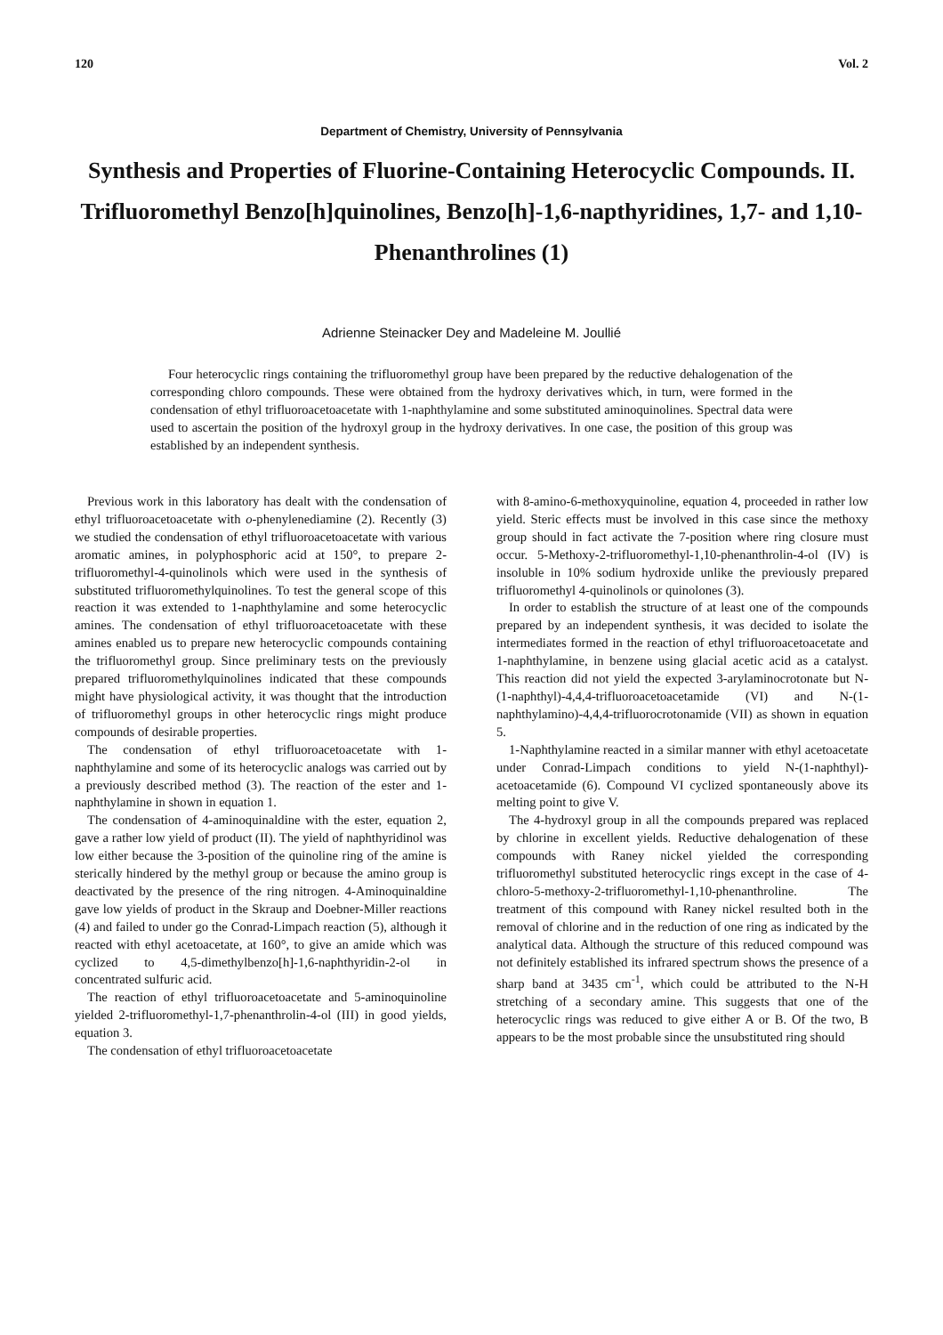120 Vol. 2
Department of Chemistry, University of Pennsylvania
Synthesis and Properties of Fluorine-Containing Heterocyclic Compounds. II. Trifluoromethyl Benzo[h]quinolines, Benzo[h]-1,6-napthyridines, 1,7- and 1,10-Phenanthrolines (1)
Adrienne Steinacker Dey and Madeleine M. Joullié
Four heterocyclic rings containing the trifluoromethyl group have been prepared by the reductive dehalogenation of the corresponding chloro compounds. These were obtained from the hydroxy derivatives which, in turn, were formed in the condensation of ethyl trifluoroacetoacetate with 1-naphthylamine and some substituted aminoquinolines. Spectral data were used to ascertain the position of the hydroxyl group in the hydroxy derivatives. In one case, the position of this group was established by an independent synthesis.
Previous work in this laboratory has dealt with the condensation of ethyl trifluoroacetoacetate with o-phenylenediamine (2). Recently (3) we studied the condensation of ethyl trifluoroacetoacetate with various aromatic amines, in polyphosphoric acid at 150°, to prepare 2-trifluoromethyl-4-quinolinols which were used in the synthesis of substituted trifluoromethylquinolines. To test the general scope of this reaction it was extended to 1-naphthylamine and some heterocyclic amines. The condensation of ethyl trifluoroacetoacetate with these amines enabled us to prepare new heterocyclic compounds containing the trifluoromethyl group. Since preliminary tests on the previously prepared trifluoromethylquinolines indicated that these compounds might have physiological activity, it was thought that the introduction of trifluoromethyl groups in other heterocyclic rings might produce compounds of desirable properties.
The condensation of ethyl trifluoroacetoacetate with 1-naphthylamine and some of its heterocyclic analogs was carried out by a previously described method (3). The reaction of the ester and 1-naphthylamine in shown in equation 1.
The condensation of 4-aminoquinaldine with the ester, equation 2, gave a rather low yield of product (II). The yield of naphthyridinol was low either because the 3-position of the quinoline ring of the amine is sterically hindered by the methyl group or because the amino group is deactivated by the presence of the ring nitrogen. 4-Aminoquinaldine gave low yields of product in the Skraup and Doebner-Miller reactions (4) and failed to under go the Conrad-Limpach reaction (5), although it reacted with ethyl acetoacetate, at 160°, to give an amide which was cyclized to 4,5-dimethylbenzo[h]-1,6-naphthyridin-2-ol in concentrated sulfuric acid.
The reaction of ethyl trifluoroacetoacetate and 5-aminoquinoline yielded 2-trifluoromethyl-1,7-phenanthrolin-4-ol (III) in good yields, equation 3.
The condensation of ethyl trifluoroacetoacetate
with 8-amino-6-methoxyquinoline, equation 4, proceeded in rather low yield. Steric effects must be involved in this case since the methoxy group should in fact activate the 7-position where ring closure must occur. 5-Methoxy-2-trifluoromethyl-1,10-phenanthrolin-4-ol (IV) is insoluble in 10% sodium hydroxide unlike the previously prepared trifluoromethyl 4-quinolinols or quinolones (3).
In order to establish the structure of at least one of the compounds prepared by an independent synthesis, it was decided to isolate the intermediates formed in the reaction of ethyl trifluoroacetoacetate and 1-naphthylamine, in benzene using glacial acetic acid as a catalyst. This reaction did not yield the expected 3-arylaminocrotonate but N-(1-naphthyl)-4,4,4-trifluoroacetoacetamide (VI) and N-(1-naphthylamino)-4,4,4-trifluorocrotonamide (VII) as shown in equation 5.
1-Naphthylamine reacted in a similar manner with ethyl acetoacetate under Conrad-Limpach conditions to yield N-(1-naphthyl)-acetoacetamide (6). Compound VI cyclized spontaneously above its melting point to give V.
The 4-hydroxyl group in all the compounds prepared was replaced by chlorine in excellent yields. Reductive dehalogenation of these compounds with Raney nickel yielded the corresponding trifluoromethyl substituted heterocyclic rings except in the case of 4-chloro-5-methoxy-2-trifluoromethyl-1,10-phenanthroline. The treatment of this compound with Raney nickel resulted both in the removal of chlorine and in the reduction of one ring as indicated by the analytical data. Although the structure of this reduced compound was not definitely established its infrared spectrum shows the presence of a sharp band at 3435 cm<sup>-1</sup>, which could be attributed to the N-H stretching of a secondary amine. This suggests that one of the heterocyclic rings was reduced to give either A or B. Of the two, B appears to be the most probable since the unsubstituted ring should